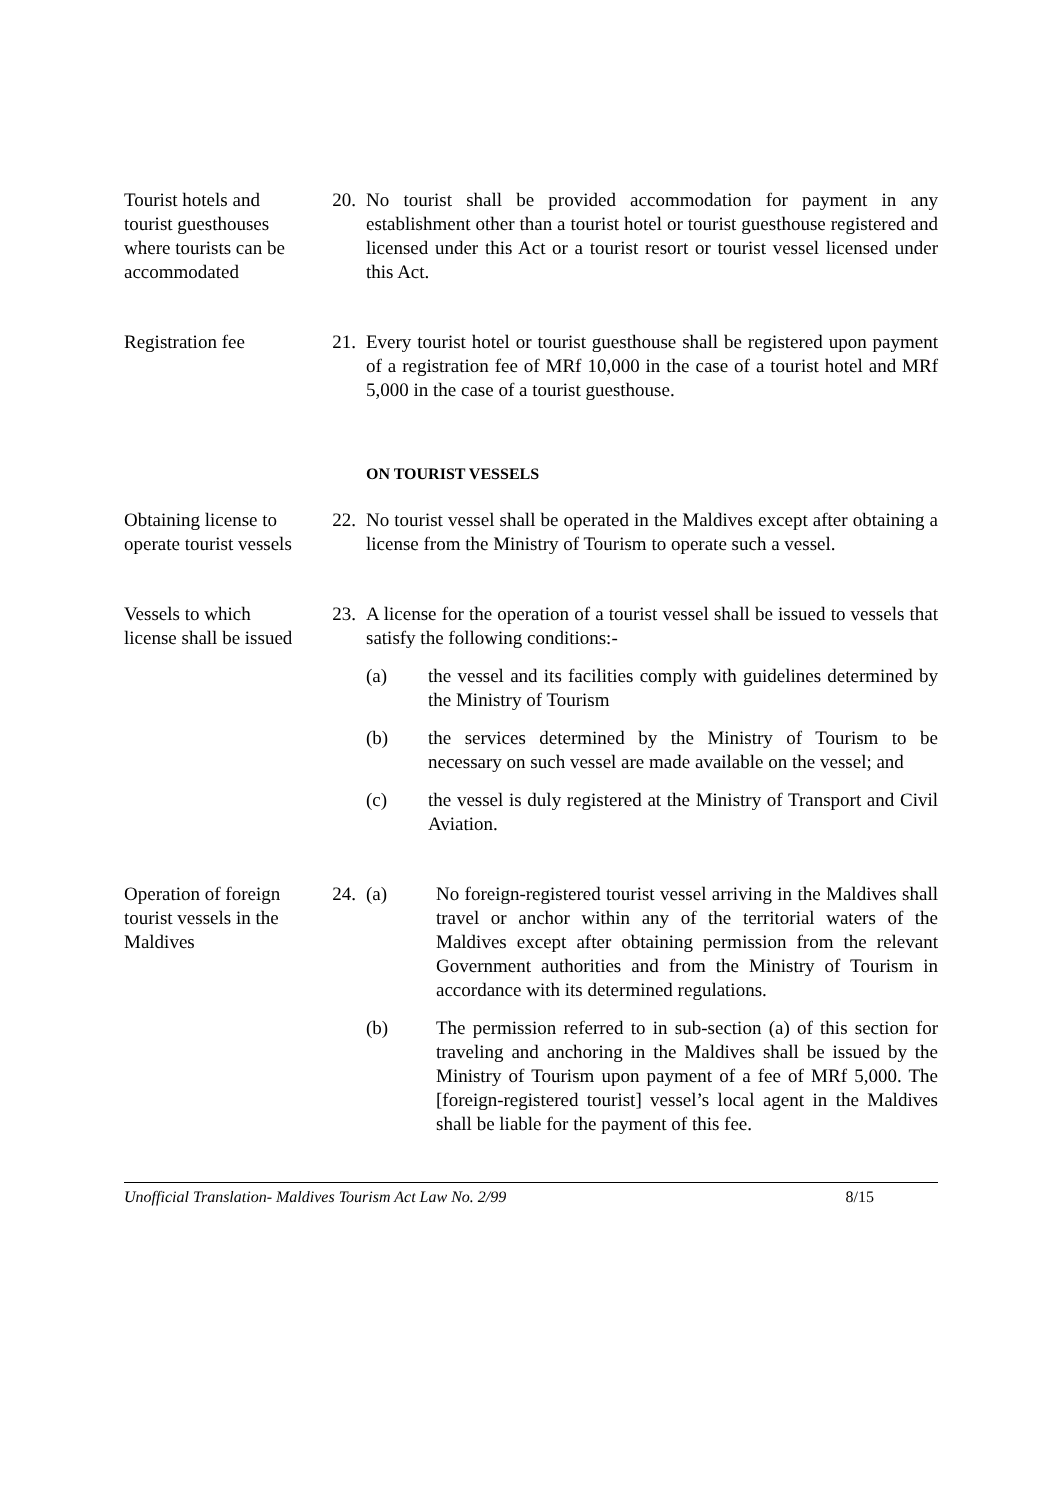Tourist hotels and tourist guesthouses where tourists can be accommodated
20. No tourist shall be provided accommodation for payment in any establishment other than a tourist hotel or tourist guesthouse registered and licensed under this Act or a tourist resort or tourist vessel licensed under this Act.
Registration fee
21. Every tourist hotel or tourist guesthouse shall be registered upon payment of a registration fee of MRf 10,000 in the case of a tourist hotel and MRf 5,000 in the case of a tourist guesthouse.
ON TOURIST VESSELS
Obtaining license to operate tourist vessels
22. No tourist vessel shall be operated in the Maldives except after obtaining a license from the Ministry of Tourism to operate such a vessel.
Vessels to which license shall be issued
23. A license for the operation of a tourist vessel shall be issued to vessels that satisfy the following conditions:-
(a) the vessel and its facilities comply with guidelines determined by the Ministry of Tourism
(b) the services determined by the Ministry of Tourism to be necessary on such vessel are made available on the vessel; and
(c) the vessel is duly registered at the Ministry of Transport and Civil Aviation.
Operation of foreign tourist vessels in the Maldives
24. (a) No foreign-registered tourist vessel arriving in the Maldives shall travel or anchor within any of the territorial waters of the Maldives except after obtaining permission from the relevant Government authorities and from the Ministry of Tourism in accordance with its determined regulations.
(b) The permission referred to in sub-section (a) of this section for traveling and anchoring in the Maldives shall be issued by the Ministry of Tourism upon payment of a fee of MRf 5,000. The [foreign-registered tourist] vessel’s local agent in the Maldives shall be liable for the payment of this fee.
Unofficial Translation- Maldives Tourism Act Law No. 2/99 8/15